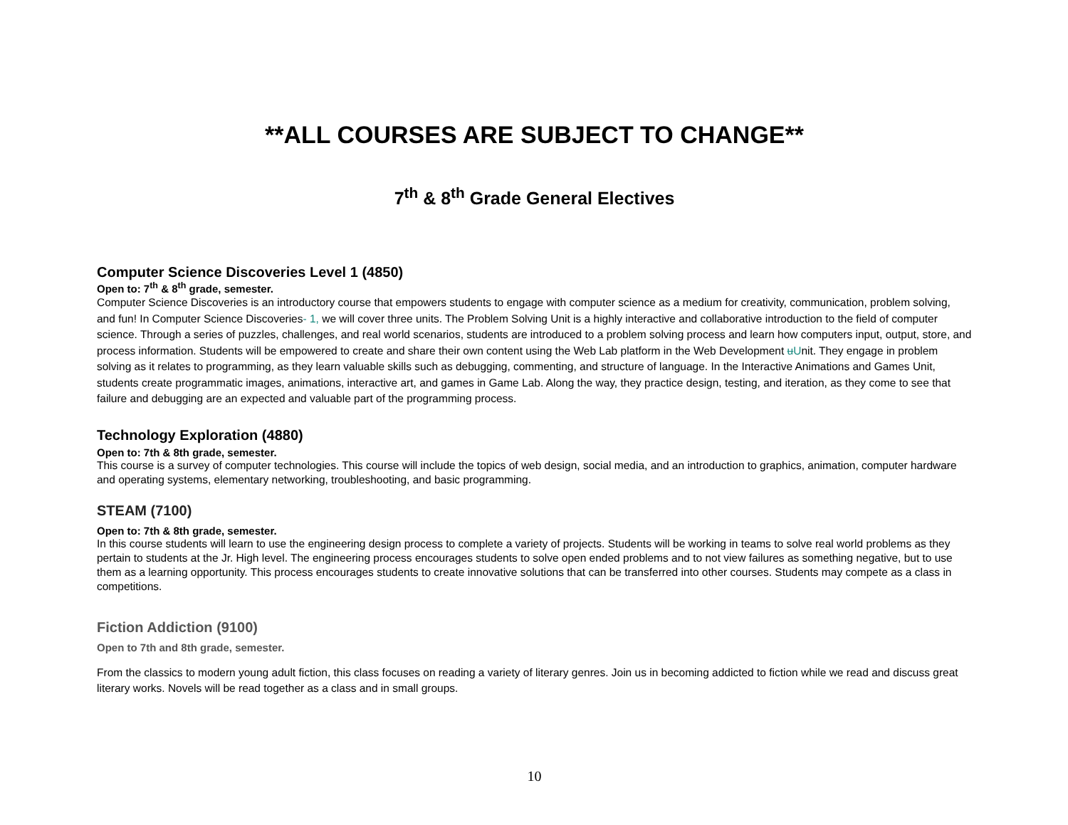**ALL COURSES ARE SUBJECT TO CHANGE**
7<sup>th</sup> & 8<sup>th</sup> Grade General Electives
Computer Science Discoveries Level 1 (4850)
Open to: 7<sup>th</sup> & 8<sup>th</sup> grade, semester.
Computer Science Discoveries is an introductory course that empowers students to engage with computer science as a medium for creativity, communication, problem solving, and fun! In Computer Science Discoveries- 1, we will cover three units. The Problem Solving Unit is a highly interactive and collaborative introduction to the field of computer science. Through a series of puzzles, challenges, and real world scenarios, students are introduced to a problem solving process and learn how computers input, output, store, and process information. Students will be empowered to create and share their own content using the Web Lab platform in the Web Development uUnit. They engage in problem solving as it relates to programming, as they learn valuable skills such as debugging, commenting, and structure of language. In the Interactive Animations and Games Unit, students create programmatic images, animations, interactive art, and games in Game Lab. Along the way, they practice design, testing, and iteration, as they come to see that failure and debugging are an expected and valuable part of the programming process.
Technology Exploration (4880)
Open to: 7th & 8th grade, semester.
This course is a survey of computer technologies. This course will include the topics of web design, social media, and an introduction to graphics, animation, computer hardware and operating systems, elementary networking, troubleshooting, and basic programming.
STEAM (7100)
Open to: 7th & 8th grade, semester.
In this course students will learn to use the engineering design process to complete a variety of projects. Students will be working in teams to solve real world problems as they pertain to students at the Jr. High level. The engineering process encourages students to solve open ended problems and to not view failures as something negative, but to use them as a learning opportunity. This process encourages students to create innovative solutions that can be transferred into other courses. Students may compete as a class in competitions.
Fiction Addiction (9100)
Open to 7th and 8th grade, semester.
From the classics to modern young adult fiction, this class focuses on reading a variety of literary genres. Join us in becoming addicted to fiction while we read and discuss great literary works. Novels will be read together as a class and in small groups.
10